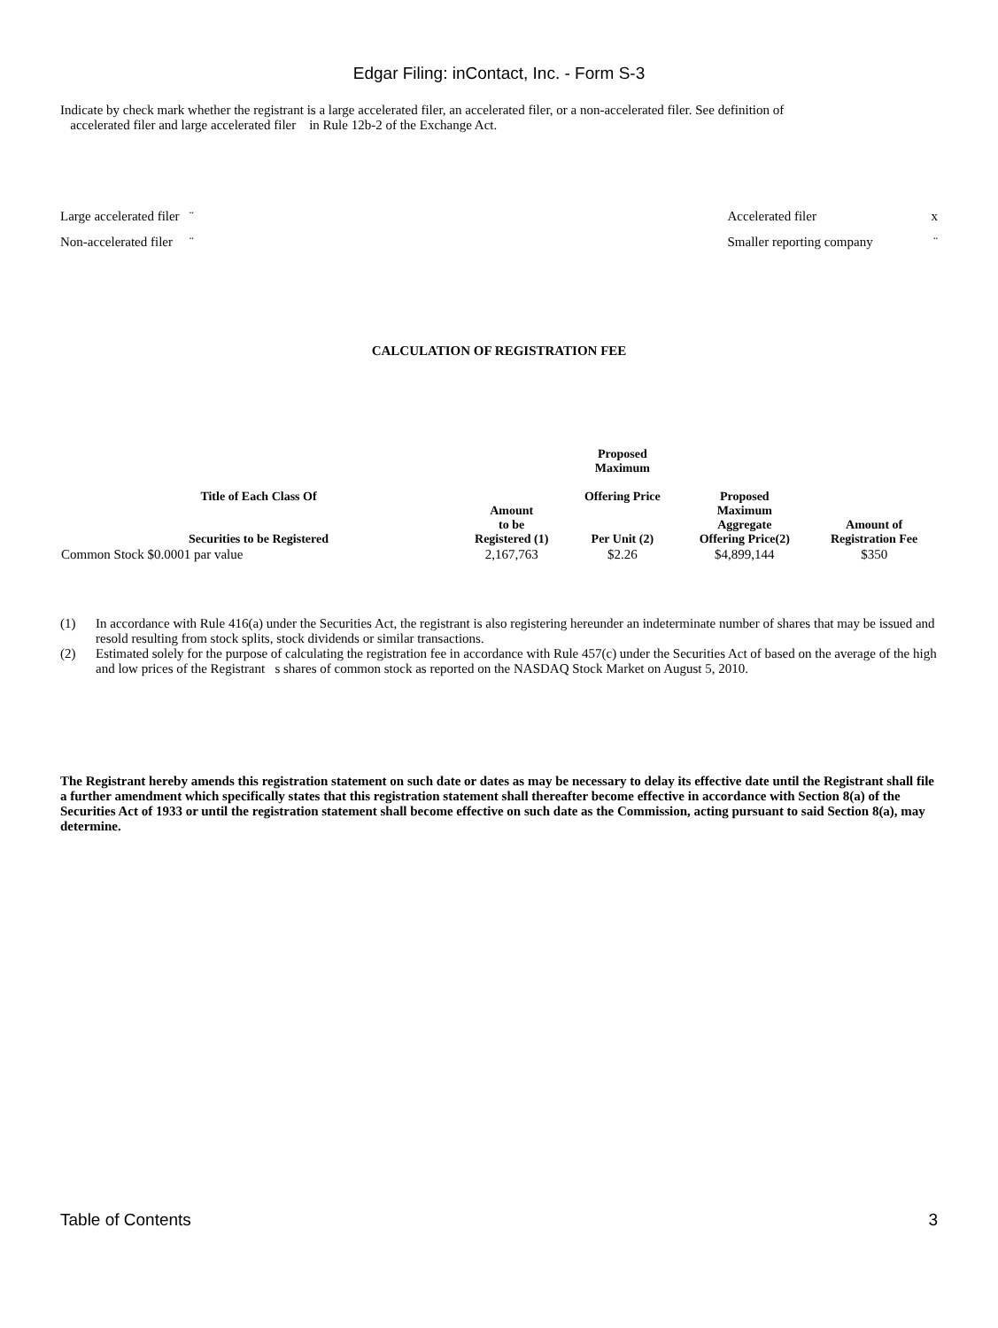Edgar Filing: inContact, Inc. - Form S-3
Indicate by check mark whether the registrant is a large accelerated filer, an accelerated filer, or a non-accelerated filer. See definition of
accelerated filer and large accelerated filer in Rule 12b-2 of the Exchange Act.
| Large accelerated filer ¨ | Accelerated filer | x |
| Non-accelerated filer ¨ | Smaller reporting company | ¨ |
CALCULATION OF REGISTRATION FEE
| Title of Each Class Of Securities to be Registered | Amount to be Registered (1) | Proposed Maximum Offering Price Per Unit (2) | Proposed Maximum Aggregate Offering Price(2) | Amount of Registration Fee |
| --- | --- | --- | --- | --- |
| Common Stock $0.0001 par value | 2,167,763 | $2.26 | $4,899,144 | $350 |
(1) In accordance with Rule 416(a) under the Securities Act, the registrant is also registering hereunder an indeterminate number of shares that may be issued and resold resulting from stock splits, stock dividends or similar transactions.
(2) Estimated solely for the purpose of calculating the registration fee in accordance with Rule 457(c) under the Securities Act of based on the average of the high and low prices of the Registrant s shares of common stock as reported on the NASDAQ Stock Market on August 5, 2010.
The Registrant hereby amends this registration statement on such date or dates as may be necessary to delay its effective date until the Registrant shall file a further amendment which specifically states that this registration statement shall thereafter become effective in accordance with Section 8(a) of the Securities Act of 1933 or until the registration statement shall become effective on such date as the Commission, acting pursuant to said Section 8(a), may determine.
Table of Contents 3